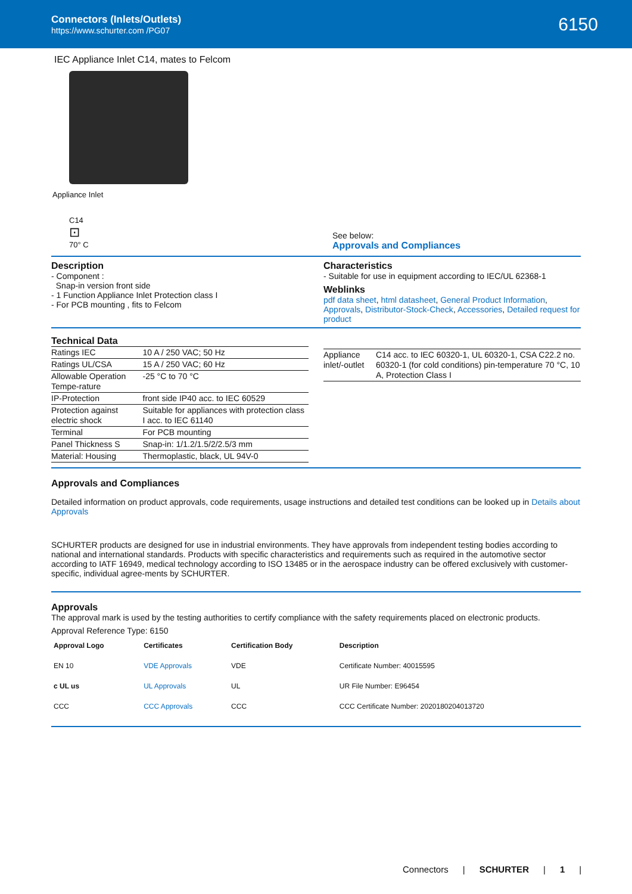Connectors (Inlets/Outlets)
https://www.schurter.com /PG07
6150
IEC Appliance Inlet C14, mates to Felcom
Appliance Inlet
C14
⊡
70° C
See below:
Approvals and Compliances
Description
- Component :
Snap-in version front side
- 1 Function Appliance Inlet Protection class I
- For PCB mounting , fits to Felcom
Characteristics
- Suitable for use in equipment according to IEC/UL 62368-1
Weblinks
pdf data sheet, html datasheet, General Product Information, Approvals, Distributor-Stock-Check, Accessories, Detailed request for product
Technical Data
| Ratings IEC | 10 A / 250 VAC; 50 Hz |
| Ratings UL/CSA | 15 A / 250 VAC; 60 Hz |
| Allowable Operation Tempe-rature | -25 °C to 70 °C |
| IP-Protection | front side IP40 acc. to IEC 60529 |
| Protection against electric shock | Suitable for appliances with protection class I acc. to IEC 61140 |
| Terminal | For PCB mounting |
| Panel Thickness S | Snap-in: 1/1.2/1.5/2/2.5/3 mm |
| Material: Housing | Thermoplastic, black, UL 94V-0 |
| Appliance inlet/-outlet | C14 acc. to IEC 60320-1, UL 60320-1, CSA C22.2 no. 60320-1 (for cold conditions) pin-temperature 70 °C, 10 A, Protection Class I |
Approvals and Compliances
Detailed information on product approvals, code requirements, usage instructions and detailed test conditions can be looked up in Details about Approvals
SCHURTER products are designed for use in industrial environments. They have approvals from independent testing bodies according to national and international standards. Products with specific characteristics and requirements such as required in the automotive sector according to IATF 16949, medical technology according to ISO 13485 or in the aerospace industry can be offered exclusively with customer-specific, individual agree-ments by SCHURTER.
Approvals
The approval mark is used by the testing authorities to certify compliance with the safety requirements placed on electronic products.
Approval Reference Type: 6150
| Approval Logo | Certificates | Certification Body | Description |
| --- | --- | --- | --- |
| EN 10 | VDE Approvals | VDE | Certificate Number: 40015595 |
| c UL us | UL Approvals | UL | UR File Number: E96454 |
| CCC | CCC Approvals | CCC | CCC Certificate Number: 2020180204013720 |
Connectors | SCHURTER | 1 |